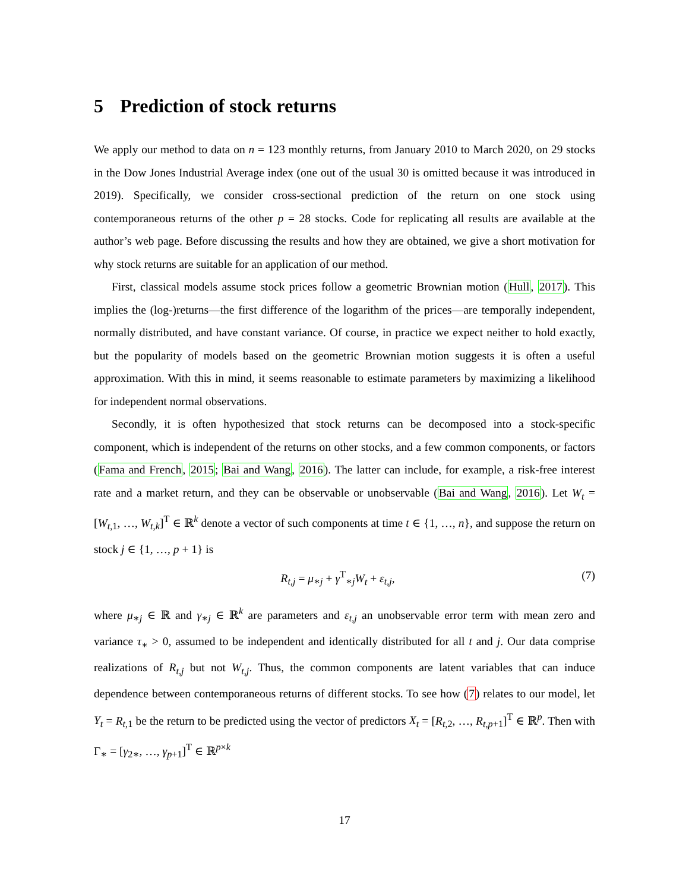5 Prediction of stock returns
We apply our method to data on n = 123 monthly returns, from January 2010 to March 2020, on 29 stocks in the Dow Jones Industrial Average index (one out of the usual 30 is omitted because it was introduced in 2019). Specifically, we consider cross-sectional prediction of the return on one stock using contemporaneous returns of the other p = 28 stocks. Code for replicating all results are available at the author’s web page. Before discussing the results and how they are obtained, we give a short motivation for why stock returns are suitable for an application of our method.
First, classical models assume stock prices follow a geometric Brownian motion (Hull, 2017). This implies the (log-)returns—the first difference of the logarithm of the prices—are temporally independent, normally distributed, and have constant variance. Of course, in practice we expect neither to hold exactly, but the popularity of models based on the geometric Brownian motion suggests it is often a useful approximation. With this in mind, it seems reasonable to estimate parameters by maximizing a likelihood for independent normal observations.
Secondly, it is often hypothesized that stock returns can be decomposed into a stock-specific component, which is independent of the returns on other stocks, and a few common components, or factors (Fama and French, 2015; Bai and Wang, 2016). The latter can include, for example, a risk-free interest rate and a market return, and they can be observable or unobservable (Bai and Wang, 2016). Let W<sub>t</sub> = [W<sub>t,1</sub>, …, W<sub>t,k</sub>]<sup>T</sup> ∈ ℝ<sup>k</sup> denote a vector of such components at time t ∈ {1, …, n}, and suppose the return on stock j ∈ {1, …, p + 1} is
R<sub>t,j</sub> = μ<sub>∗j</sub> + γ<sup>T</sup><sub>∗j</sub>W<sub>t</sub> + ε<sub>t,j</sub>, (7)
where μ<sub>∗j</sub> ∈ ℝ and γ<sub>∗j</sub> ∈ ℝ<sup>k</sup> are parameters and ε<sub>t,j</sub> an unobservable error term with mean zero and variance τ<sub>∗</sub> > 0, assumed to be independent and identically distributed for all t and j. Our data comprise realizations of R<sub>t,j</sub> but not W<sub>t,j</sub>. Thus, the common components are latent variables that can induce dependence between contemporaneous returns of different stocks. To see how (7) relates to our model, let Y<sub>t</sub> = R<sub>t,1</sub> be the return to be predicted using the vector of predictors X<sub>t</sub> = [R<sub>t,2</sub>, …, R<sub>t,p+1</sub>]<sup>T</sup> ∈ ℝ<sup>p</sup>. Then with Γ<sub>∗</sub> = [γ<sub>2∗</sub>, …, γ<sub>p+1</sub>]<sup>T</sup> ∈ ℝ<sup>p×k</sup>
17